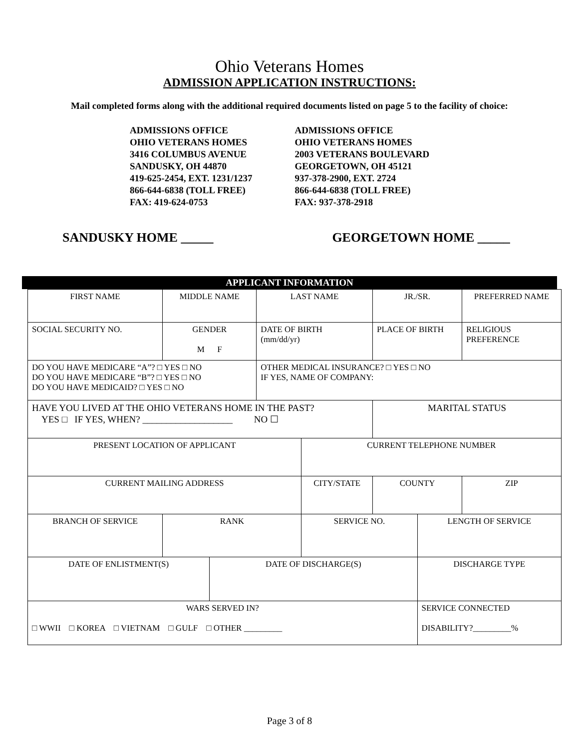Ohio Veterans Homes
ADMISSION APPLICATION INSTRUCTIONS:
Mail completed forms along with the additional required documents listed on page 5 to the facility of choice:
ADMISSIONS OFFICE
OHIO VETERANS HOMES
3416 COLUMBUS AVENUE
SANDUSKY, OH 44870
419-625-2454, EXT. 1231/1237
866-644-6838 (TOLL FREE)
FAX: 419-624-0753
ADMISSIONS OFFICE
OHIO VETERANS HOMES
2003 VETERANS BOULEVARD
GEORGETOWN, OH 45121
937-378-2900, EXT. 2724
866-644-6838 (TOLL FREE)
FAX: 937-378-2918
SANDUSKY HOME _____ GEORGETOWN HOME _____
APPLICANT INFORMATION
| FIRST NAME | MIDDLE NAME | | LAST NAME | | | JR./SR. | | PREFERRED NAME | |
| SOCIAL SECURITY NO. | GENDER M F | | DATE OF BIRTH (mm/dd/yr) | | PLACE OF BIRTH | | | RELIGIOUS PREFERENCE | |
| DO YOU HAVE MEDICARE “A”? □ YES □ NO DO YOU HAVE MEDICARE “B”? □ YES □ NO DO YOU HAVE MEDICAID? □ YES □ NO | | | OTHER MEDICAL INSURANCE? □ YES □ NO IF YES, NAME OF COMPANY: | | | | | | |
| HAVE YOU LIVED AT THE OHIO VETERANS HOME IN THE PAST? YES □ IF YES, WHEN? ___________________ NO ☐ | | | | | | MARITAL STATUS | | | |
| PRESENT LOCATION OF APPLICANT | | | | CURRENT TELEPHONE NUMBER | | | | | |
| CURRENT MAILING ADDRESS | | | | CITY/STATE | | COUNTY | | | ZIP |
| BRANCH OF SERVICE | RANK | | | SERVICE NO. | | | LENGTH OF SERVICE | | |
| DATE OF ENLISTMENT(S) | | DATE OF DISCHARGE(S) | | | | | DISCHARGE TYPE | | |
| WARS SERVED IN? □ WWII □ KOREA □ VIETNAM □ GULF □ OTHER _________ | | | | | | | SERVICE CONNECTED DISABILITY?_________% | | |
Page 3 of 8